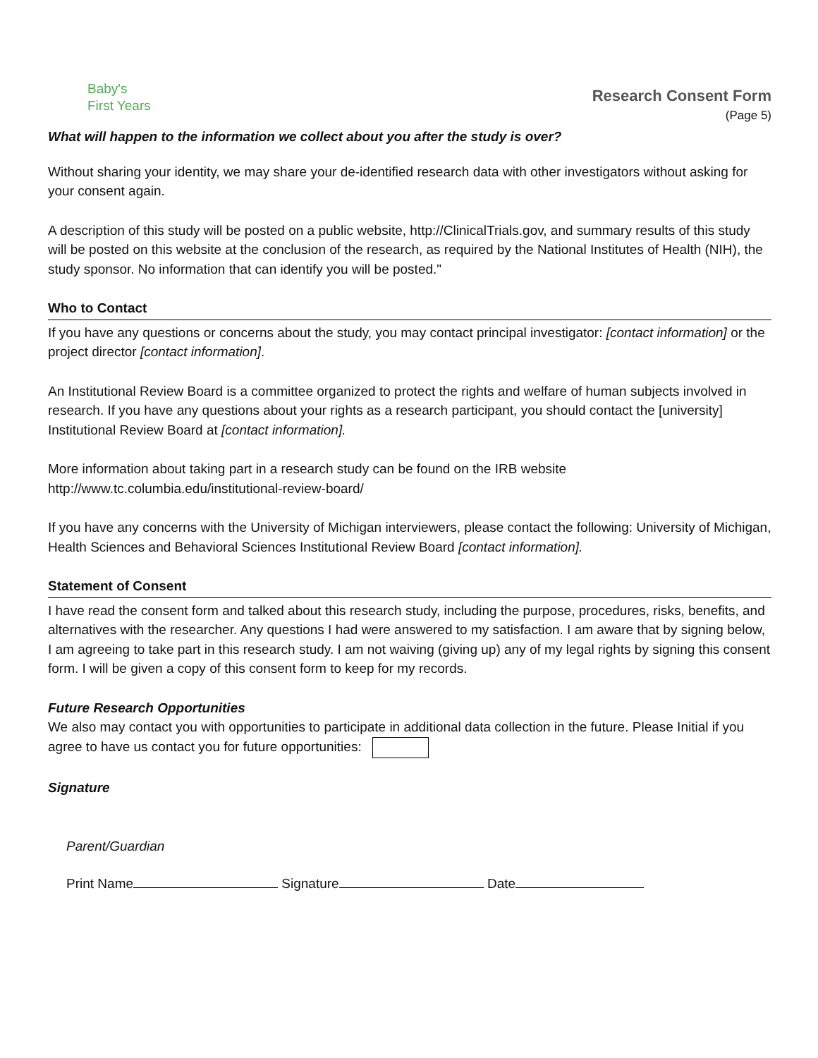Baby's
First Years
Research Consent Form
(Page 5)
What will happen to the information we collect about you after the study is over?
Without sharing your identity, we may share your de-identified research data with other investigators without asking for your consent again.
A description of this study will be posted on a public website, http://ClinicalTrials.gov, and summary results of this study will be posted on this website at the conclusion of the research, as required by the National Institutes of Health (NIH), the study sponsor. No information that can identify you will be posted."
Who to Contact
If you have any questions or concerns about the study, you may contact principal investigator: [contact information] or the project director [contact information].
An Institutional Review Board is a committee organized to protect the rights and welfare of human subjects involved in research. If you have any questions about your rights as a research participant, you should contact the [university] Institutional Review Board at [contact information].
More information about taking part in a research study can be found on the IRB website
http://www.tc.columbia.edu/institutional-review-board/
If you have any concerns with the University of Michigan interviewers, please contact the following: University of Michigan, Health Sciences and Behavioral Sciences Institutional Review Board [contact information].
Statement of Consent
I have read the consent form and talked about this research study, including the purpose, procedures, risks, benefits, and alternatives with the researcher. Any questions I had were answered to my satisfaction. I am aware that by signing below, I am agreeing to take part in this research study. I am not waiving (giving up) any of my legal rights by signing this consent form. I will be given a copy of this consent form to keep for my records.
Future Research Opportunities
We also may contact you with opportunities to participate in additional data collection in the future. Please Initial if you agree to have us contact you for future opportunities:
Signature
Parent/Guardian
Print Name Signature Date